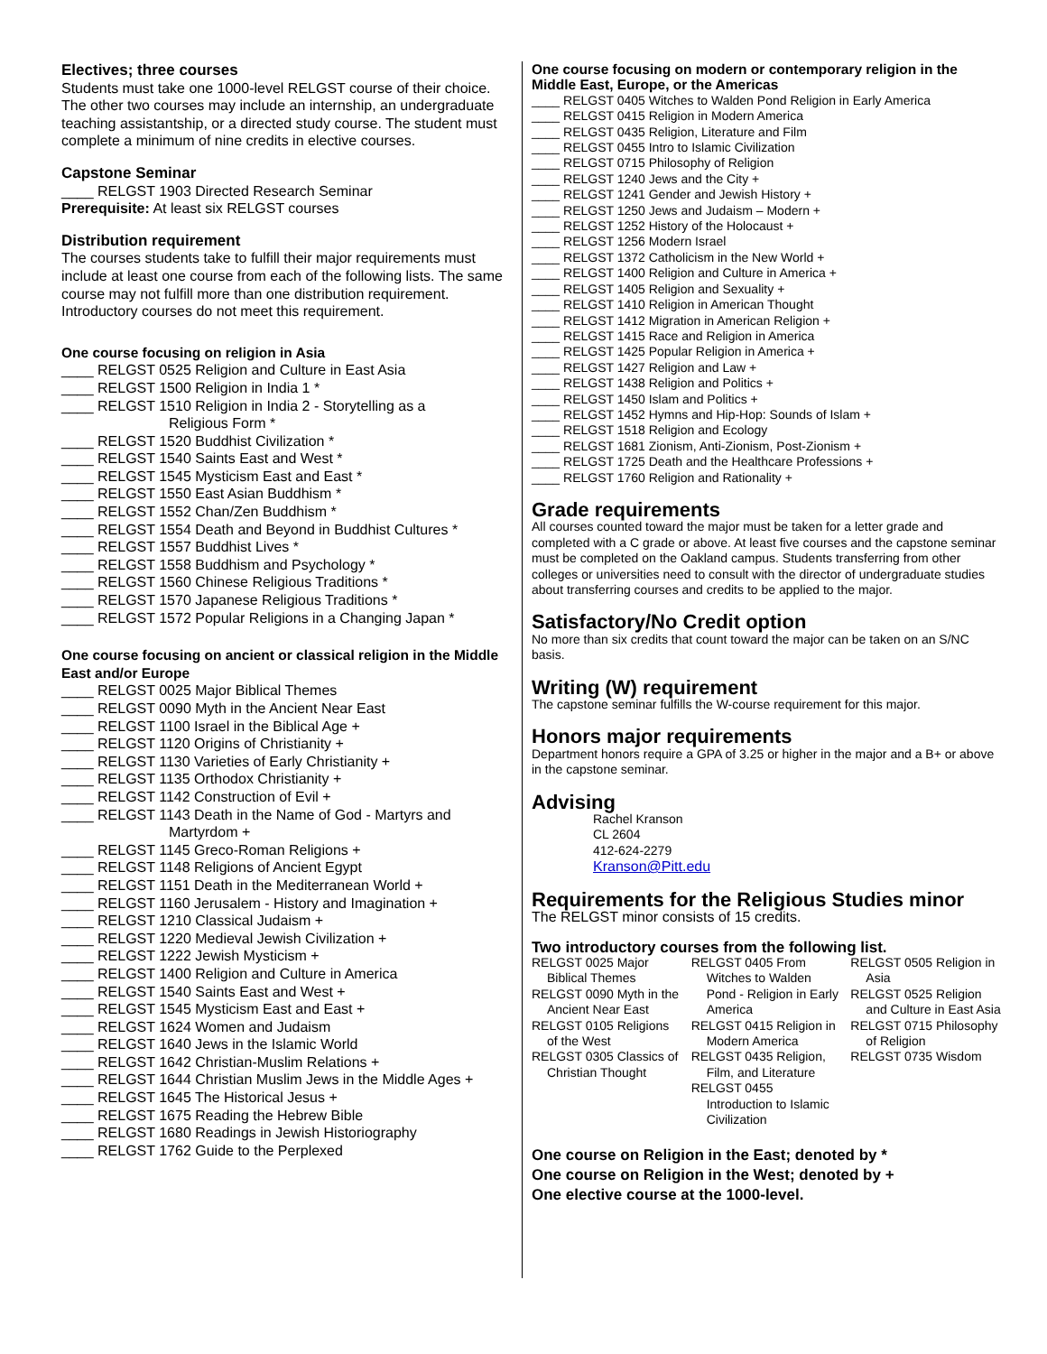Electives; three courses
Students must take one 1000-level RELGST course of their choice. The other two courses may include an internship, an undergraduate teaching assistantship, or a directed study course. The student must complete a minimum of nine credits in elective courses.
Capstone Seminar
____ RELGST 1903 Directed Research Seminar
Prerequisite: At least six RELGST courses
Distribution requirement
The courses students take to fulfill their major requirements must include at least one course from each of the following lists. The same course may not fulfill more than one distribution requirement. Introductory courses do not meet this requirement.
One course focusing on religion in Asia
____ RELGST 0525 Religion and Culture in East Asia
____ RELGST 1500 Religion in India 1 *
____ RELGST 1510 Religion in India 2 - Storytelling as a
Religious Form *
____ RELGST 1520 Buddhist Civilization *
____ RELGST 1540 Saints East and West *
____ RELGST 1545 Mysticism East and East *
____ RELGST 1550 East Asian Buddhism *
____ RELGST 1552 Chan/Zen Buddhism *
____ RELGST 1554 Death and Beyond in Buddhist Cultures *
____ RELGST 1557 Buddhist Lives *
____ RELGST 1558 Buddhism and Psychology *
____ RELGST 1560 Chinese Religious Traditions *
____ RELGST 1570 Japanese Religious Traditions *
____ RELGST 1572 Popular Religions in a Changing Japan *
One course focusing on ancient or classical religion in the Middle East and/or Europe
____ RELGST 0025 Major Biblical Themes
____ RELGST 0090 Myth in the Ancient Near East
____ RELGST 1100 Israel in the Biblical Age +
____ RELGST 1120 Origins of Christianity +
____ RELGST 1130 Varieties of Early Christianity +
____ RELGST 1135 Orthodox Christianity +
____ RELGST 1142 Construction of Evil +
____ RELGST 1143 Death in the Name of God - Martyrs and
Martyrdom +
____ RELGST 1145 Greco-Roman Religions +
____ RELGST 1148 Religions of Ancient Egypt
____ RELGST 1151 Death in the Mediterranean World +
____ RELGST 1160 Jerusalem - History and Imagination +
____ RELGST 1210 Classical Judaism +
____ RELGST 1220 Medieval Jewish Civilization +
____ RELGST 1222 Jewish Mysticism +
____ RELGST 1400 Religion and Culture in America
____ RELGST 1540 Saints East and West +
____ RELGST 1545 Mysticism East and East +
____ RELGST 1624 Women and Judaism
____ RELGST 1640 Jews in the Islamic World
____ RELGST 1642 Christian-Muslim Relations +
____ RELGST 1644 Christian Muslim Jews in the Middle Ages +
____ RELGST 1645 The Historical Jesus +
____ RELGST 1675 Reading the Hebrew Bible
____ RELGST 1680 Readings in Jewish Historiography
____ RELGST 1762 Guide to the Perplexed
One course focusing on modern or contemporary religion in the Middle East, Europe, or the Americas
____ RELGST 0405 Witches to Walden Pond Religion in Early America
____ RELGST 0415 Religion in Modern America
____ RELGST 0435 Religion, Literature and Film
____ RELGST 0455 Intro to Islamic Civilization
____ RELGST 0715 Philosophy of Religion
____ RELGST 1240 Jews and the City +
____ RELGST 1241 Gender and Jewish History +
____ RELGST 1250 Jews and Judaism – Modern +
____ RELGST 1252 History of the Holocaust +
____ RELGST 1256 Modern Israel
____ RELGST 1372 Catholicism in the New World +
____ RELGST 1400 Religion and Culture in America +
____ RELGST 1405 Religion and Sexuality +
____ RELGST 1410 Religion in American Thought
____ RELGST 1412 Migration in American Religion +
____ RELGST 1415 Race and Religion in America
____ RELGST 1425 Popular Religion in America +
____ RELGST 1427 Religion and Law +
____ RELGST 1438 Religion and Politics +
____ RELGST 1450 Islam and Politics +
____ RELGST 1452 Hymns and Hip-Hop: Sounds of Islam +
____ RELGST 1518 Religion and Ecology
____ RELGST 1681 Zionism, Anti-Zionism, Post-Zionism +
____ RELGST 1725 Death and the Healthcare Professions +
____ RELGST 1760 Religion and Rationality +
Grade requirements
All courses counted toward the major must be taken for a letter grade and completed with a C grade or above. At least five courses and the capstone seminar must be completed on the Oakland campus. Students transferring from other colleges or universities need to consult with the director of undergraduate studies about transferring courses and credits to be applied to the major.
Satisfactory/No Credit option
No more than six credits that count toward the major can be taken on an S/NC basis.
Writing (W) requirement
The capstone seminar fulfills the W-course requirement for this major.
Honors major requirements
Department honors require a GPA of 3.25 or higher in the major and a B+ or above in the capstone seminar.
Advising
Rachel Kranson
CL 2604
412-624-2279
Kranson@Pitt.edu
Requirements for the Religious Studies minor
The RELGST minor consists of 15 credits.
Two introductory courses from the following list.
RELGST 0025 Major Biblical Themes
RELGST 0090 Myth in the Ancient Near East
RELGST 0105 Religions of the West
RELGST 0305 Classics of Christian Thought
RELGST 0405 From Witches to Walden Pond - Religion in Early America
RELGST 0415 Religion in Modern America
RELGST 0435 Religion, Film, and Literature
RELGST 0455 Introduction to Islamic Civilization
RELGST 0505 Religion in Asia
RELGST 0525 Religion and Culture in East Asia
RELGST 0715 Philosophy of Religion
RELGST 0735 Wisdom
One course on Religion in the East; denoted by *
One course on Religion in the West; denoted by +
One elective course at the 1000-level.